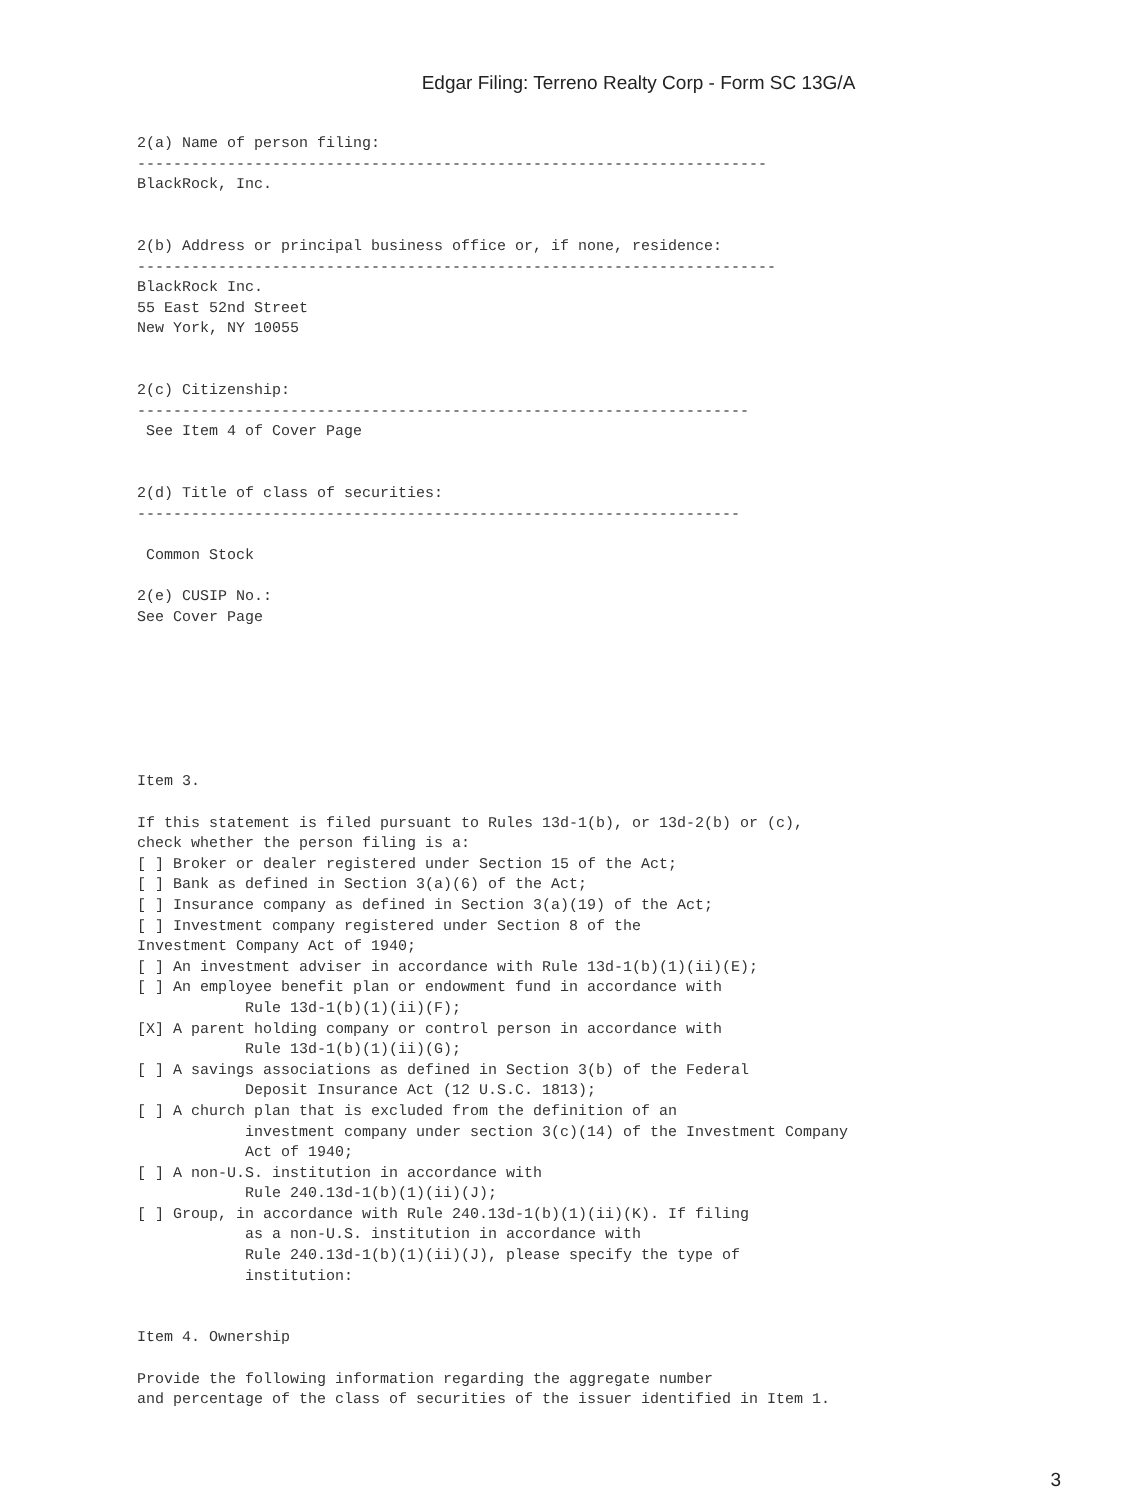Edgar Filing: Terreno Realty Corp - Form SC 13G/A
2(a) Name of person filing:
----------------------------------------------------------------------
BlackRock, Inc.


2(b) Address or principal business office or, if none, residence:
-----------------------------------------------------------------------
BlackRock Inc.
55 East 52nd Street
New York, NY 10055


2(c) Citizenship:
--------------------------------------------------------------------
 See Item 4 of Cover Page


2(d) Title of class of securities:
-------------------------------------------------------------------

 Common Stock

2(e) CUSIP No.:
See Cover Page







Item 3.

If this statement is filed pursuant to Rules 13d-1(b), or 13d-2(b) or (c),
check whether the person filing is a:
[ ] Broker or dealer registered under Section 15 of the Act;
[ ] Bank as defined in Section 3(a)(6) of the Act;
[ ] Insurance company as defined in Section 3(a)(19) of the Act;
[ ] Investment company registered under Section 8 of the
Investment Company Act of 1940;
[ ] An investment adviser in accordance with Rule 13d-1(b)(1)(ii)(E);
[ ] An employee benefit plan or endowment fund in accordance with
            Rule 13d-1(b)(1)(ii)(F);
[X] A parent holding company or control person in accordance with
            Rule 13d-1(b)(1)(ii)(G);
[ ] A savings associations as defined in Section 3(b) of the Federal
            Deposit Insurance Act (12 U.S.C. 1813);
[ ] A church plan that is excluded from the definition of an
            investment company under section 3(c)(14) of the Investment Company
            Act of 1940;
[ ] A non-U.S. institution in accordance with
            Rule 240.13d-1(b)(1)(ii)(J);
[ ] Group, in accordance with Rule 240.13d-1(b)(1)(ii)(K). If filing
            as a non-U.S. institution in accordance with
            Rule 240.13d-1(b)(1)(ii)(J), please specify the type of
            institution:


Item 4. Ownership

Provide the following information regarding the aggregate number
and percentage of the class of securities of the issuer identified in Item 1.
3